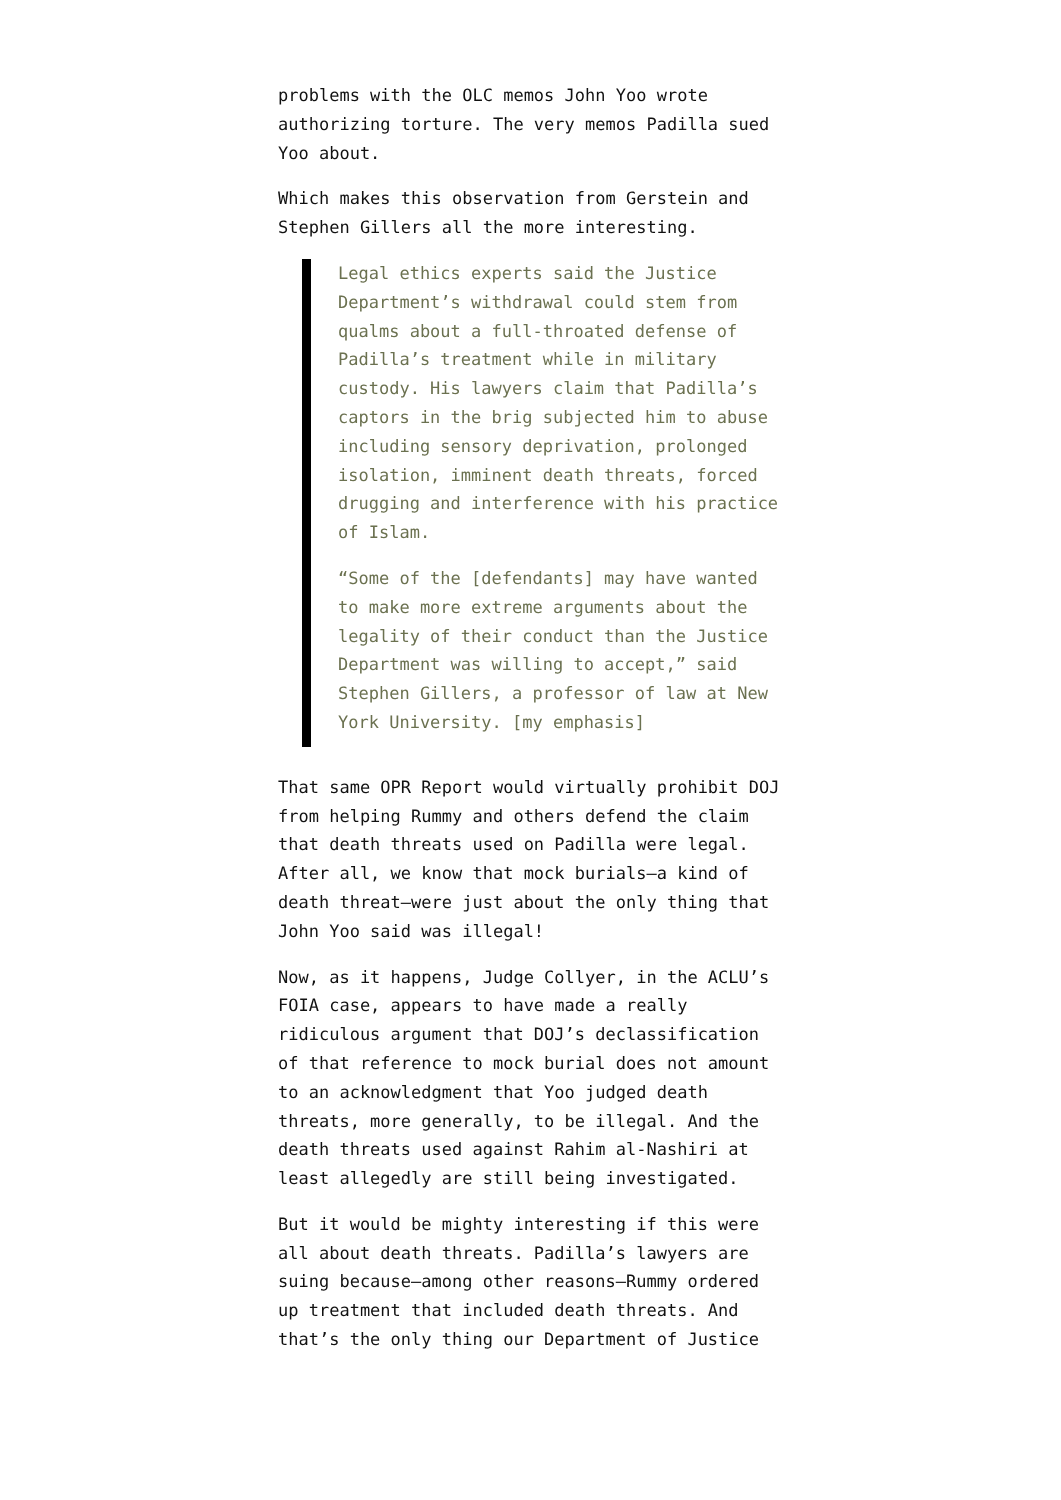problems with the OLC memos John Yoo wrote authorizing torture. The very memos Padilla sued Yoo about.
Which makes this observation from Gerstein and Stephen Gillers all the more interesting.
Legal ethics experts said the Justice Department’s withdrawal could stem from qualms about a full-throated defense of Padilla’s treatment while in military custody. His lawyers claim that Padilla’s captors in the brig subjected him to abuse including sensory deprivation, prolonged isolation, imminent death threats, forced drugging and interference with his practice of Islam.
“Some of the [defendants] may have wanted to make more extreme arguments about the legality of their conduct than the Justice Department was willing to accept,” said Stephen Gillers, a professor of law at New York University. [my emphasis]
That same OPR Report would virtually prohibit DOJ from helping Rummy and others defend the claim that death threats used on Padilla were legal. After all, we know that mock burials–a kind of death threat–were just about the only thing that John Yoo said was illegal!
Now, as it happens, Judge Collyer, in the ACLU’s FOIA case, appears to have made a really ridiculous argument that DOJ’s declassification of that reference to mock burial does not amount to an acknowledgment that Yoo judged death threats, more generally, to be illegal. And the death threats used against Rahim al-Nashiri at least allegedly are still being investigated.
But it would be mighty interesting if this were all about death threats. Padilla’s lawyers are suing because–among other reasons–Rummy ordered up treatment that included death threats. And that’s the only thing our Department of Justice